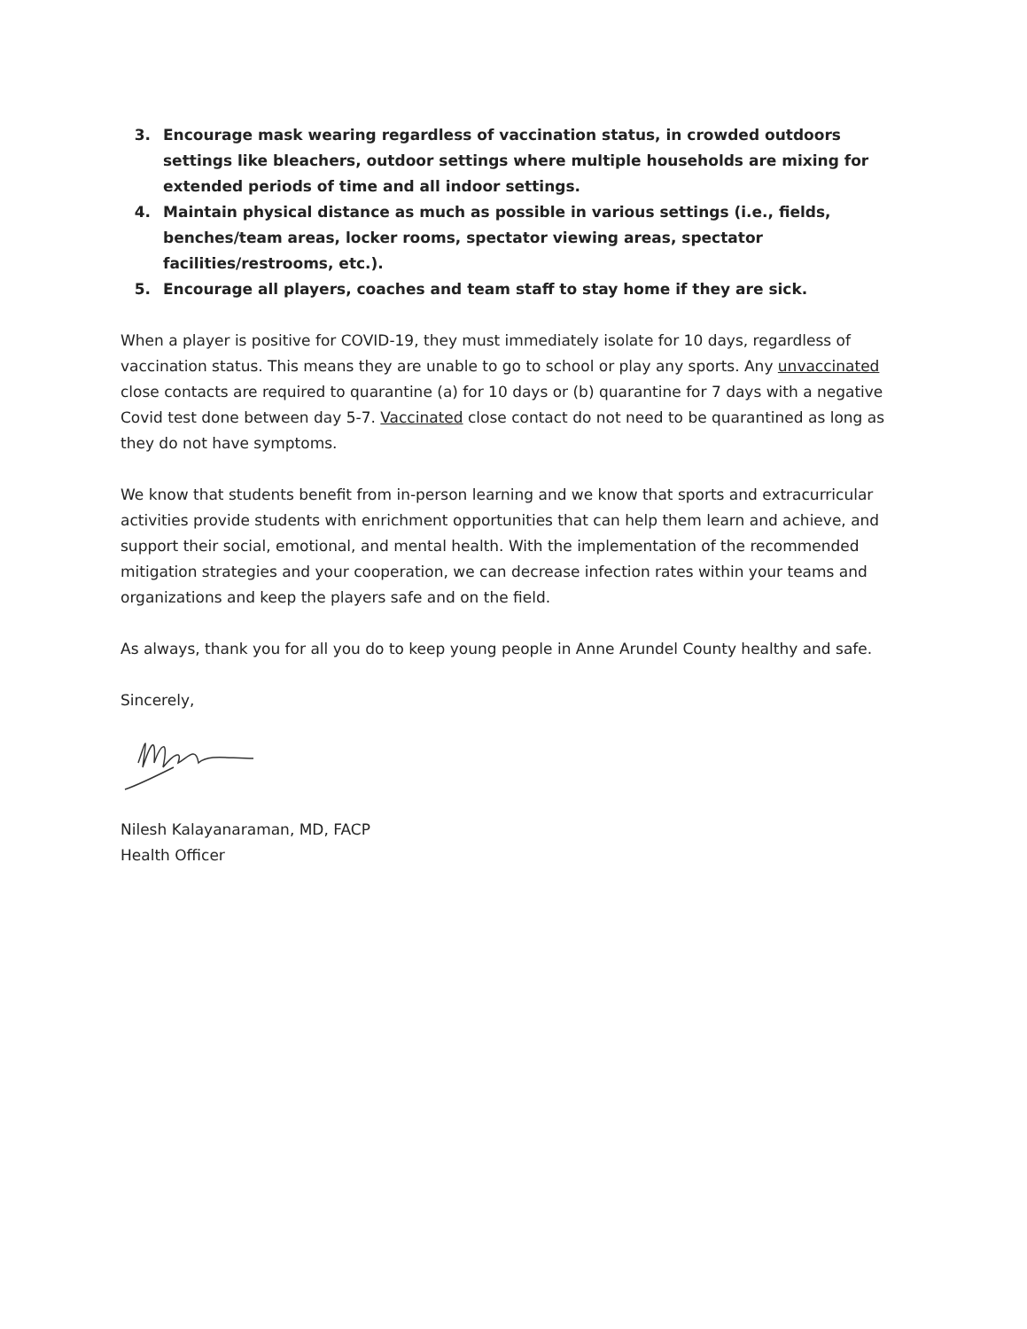3. Encourage mask wearing regardless of vaccination status, in crowded outdoors settings like bleachers, outdoor settings where multiple households are mixing for extended periods of time and all indoor settings.
4. Maintain physical distance as much as possible in various settings (i.e., fields, benches/team areas, locker rooms, spectator viewing areas, spectator facilities/restrooms, etc.).
5. Encourage all players, coaches and team staff to stay home if they are sick.
When a player is positive for COVID-19, they must immediately isolate for 10 days, regardless of vaccination status. This means they are unable to go to school or play any sports. Any unvaccinated close contacts are required to quarantine (a) for 10 days or (b) quarantine for 7 days with a negative Covid test done between day 5-7. Vaccinated close contact do not need to be quarantined as long as they do not have symptoms.
We know that students benefit from in-person learning and we know that sports and extracurricular activities provide students with enrichment opportunities that can help them learn and achieve, and support their social, emotional, and mental health. With the implementation of the recommended mitigation strategies and your cooperation, we can decrease infection rates within your teams and organizations and keep the players safe and on the field.
As always, thank you for all you do to keep young people in Anne Arundel County healthy and safe.
Sincerely,
Nilesh Kalayanaraman, MD, FACP
Health Officer